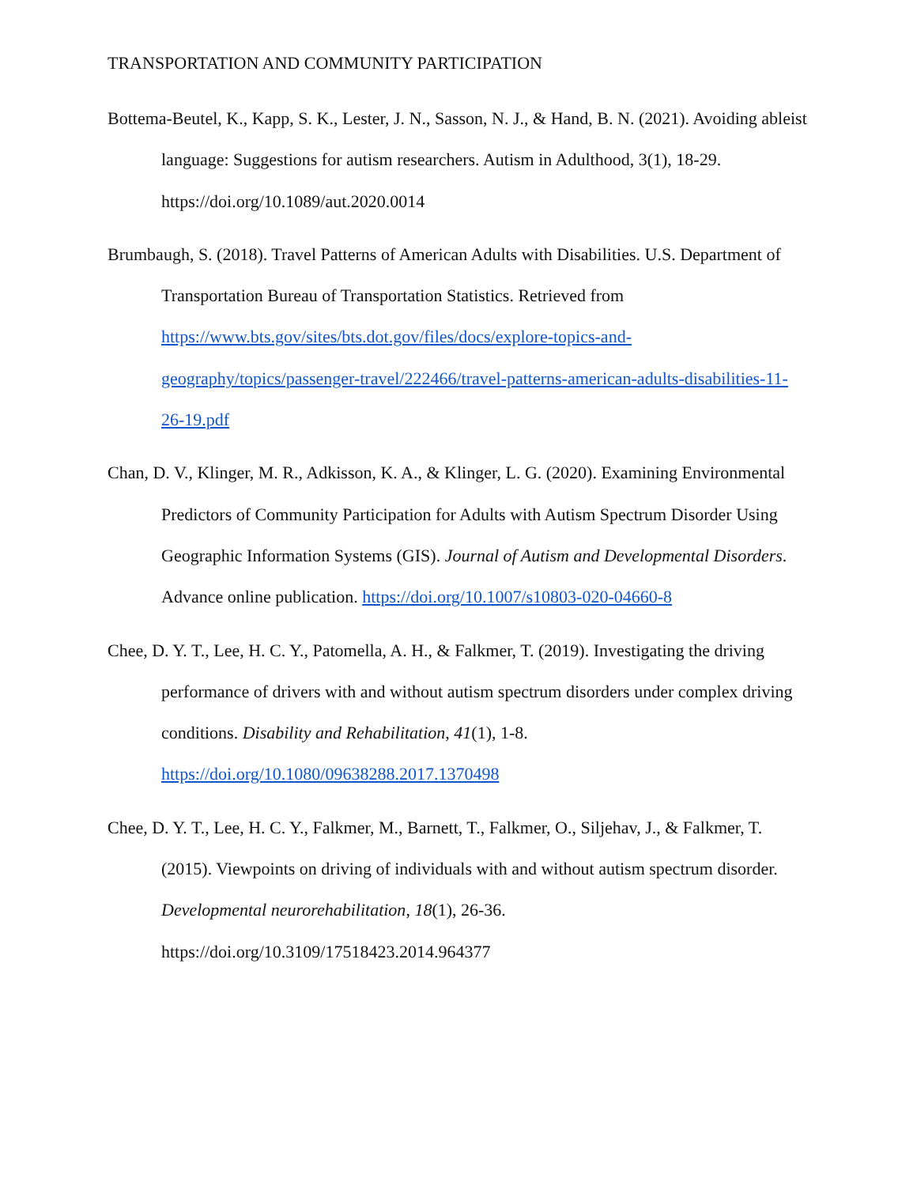TRANSPORTATION AND COMMUNITY PARTICIPATION
Bottema-Beutel, K., Kapp, S. K., Lester, J. N., Sasson, N. J., & Hand, B. N. (2021). Avoiding ableist language: Suggestions for autism researchers. Autism in Adulthood, 3(1), 18-29. https://doi.org/10.1089/aut.2020.0014
Brumbaugh, S. (2018). Travel Patterns of American Adults with Disabilities. U.S. Department of Transportation Bureau of Transportation Statistics. Retrieved from https://www.bts.gov/sites/bts.dot.gov/files/docs/explore-topics-and-geography/topics/passenger-travel/222466/travel-patterns-american-adults-disabilities-11-26-19.pdf
Chan, D. V., Klinger, M. R., Adkisson, K. A., & Klinger, L. G. (2020). Examining Environmental Predictors of Community Participation for Adults with Autism Spectrum Disorder Using Geographic Information Systems (GIS). Journal of Autism and Developmental Disorders. Advance online publication. https://doi.org/10.1007/s10803-020-04660-8
Chee, D. Y. T., Lee, H. C. Y., Patomella, A. H., & Falkmer, T. (2019). Investigating the driving performance of drivers with and without autism spectrum disorders under complex driving conditions. Disability and Rehabilitation, 41(1), 1-8. https://doi.org/10.1080/09638288.2017.1370498
Chee, D. Y. T., Lee, H. C. Y., Falkmer, M., Barnett, T., Falkmer, O., Siljehav, J., & Falkmer, T. (2015). Viewpoints on driving of individuals with and without autism spectrum disorder. Developmental neurorehabilitation, 18(1), 26-36. https://doi.org/10.3109/17518423.2014.964377